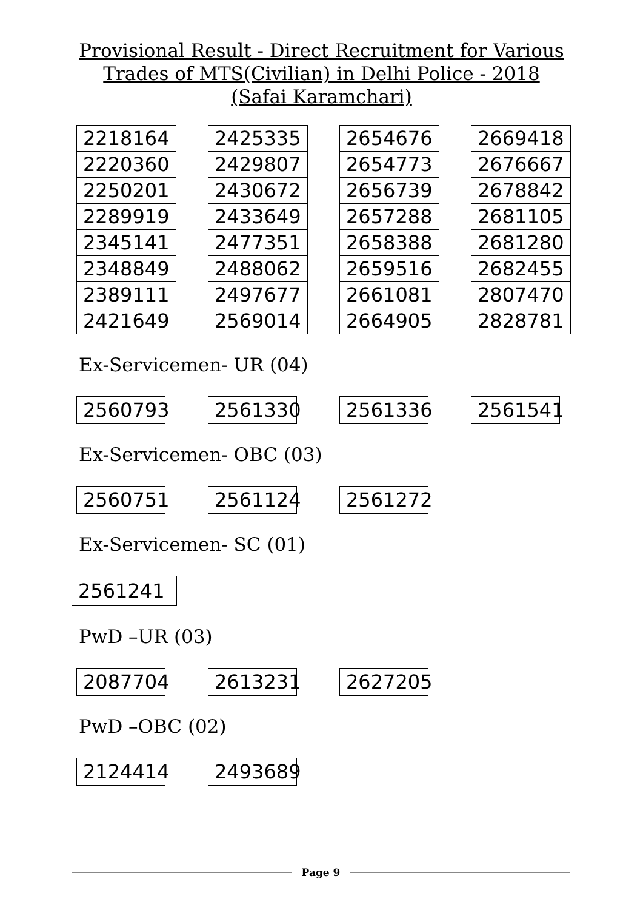Provisional Result - Direct Recruitment for Various
Trades of MTS(Civilian) in Delhi Police - 2018
(Safai Karamchari)
| 2218164 |
| 2220360 |
| 2250201 |
| 2289919 |
| 2345141 |
| 2348849 |
| 2389111 |
| 2421649 |
| 2425335 |
| 2429807 |
| 2430672 |
| 2433649 |
| 2477351 |
| 2488062 |
| 2497677 |
| 2569014 |
| 2654676 |
| 2654773 |
| 2656739 |
| 2657288 |
| 2658388 |
| 2659516 |
| 2661081 |
| 2664905 |
| 2669418 |
| 2676667 |
| 2678842 |
| 2681105 |
| 2681280 |
| 2682455 |
| 2807470 |
| 2828781 |
Ex-Servicemen- UR (04)
2560793 2561330 2561336 2561541
Ex-Servicemen- OBC (03)
2560751 2561124 2561272
Ex-Servicemen- SC (01)
2561241
PwD –UR (03)
2087704 2613231 2627205
PwD –OBC (02)
2124414 2493689
Page 9